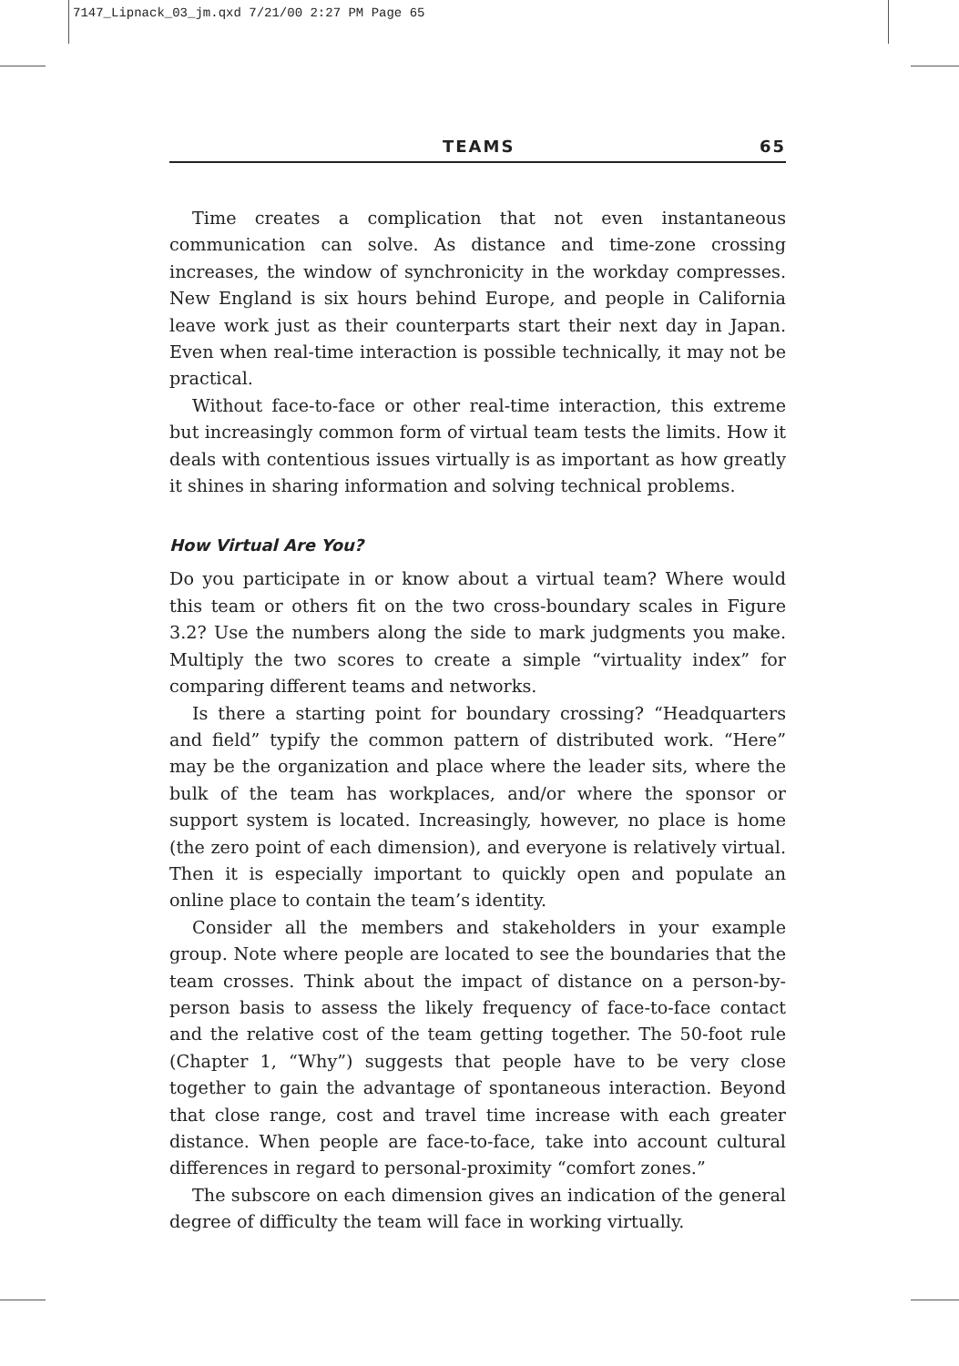7147_Lipnack_03_jm.qxd 7/21/00 2:27 PM Page 65
TEAMS 65
Time creates a complication that not even instantaneous communication can solve. As distance and time-zone crossing increases, the window of synchronicity in the workday compresses. New England is six hours behind Europe, and people in California leave work just as their counterparts start their next day in Japan. Even when real-time interaction is possible technically, it may not be practical.
Without face-to-face or other real-time interaction, this extreme but increasingly common form of virtual team tests the limits. How it deals with contentious issues virtually is as important as how greatly it shines in sharing information and solving technical problems.
How Virtual Are You?
Do you participate in or know about a virtual team? Where would this team or others fit on the two cross-boundary scales in Figure 3.2? Use the numbers along the side to mark judgments you make. Multiply the two scores to create a simple “virtuality index” for comparing different teams and networks.
Is there a starting point for boundary crossing? “Headquarters and field” typify the common pattern of distributed work. “Here” may be the organization and place where the leader sits, where the bulk of the team has workplaces, and/or where the sponsor or support system is located. Increasingly, however, no place is home (the zero point of each dimension), and everyone is relatively virtual. Then it is especially important to quickly open and populate an online place to contain the team’s identity.
Consider all the members and stakeholders in your example group. Note where people are located to see the boundaries that the team crosses. Think about the impact of distance on a person-by-person basis to assess the likely frequency of face-to-face contact and the relative cost of the team getting together. The 50-foot rule (Chapter 1, “Why”) suggests that people have to be very close together to gain the advantage of spontaneous interaction. Beyond that close range, cost and travel time increase with each greater distance. When people are face-to-face, take into account cultural differences in regard to personal-proximity “comfort zones.”
The subscore on each dimension gives an indication of the general degree of difficulty the team will face in working virtually.